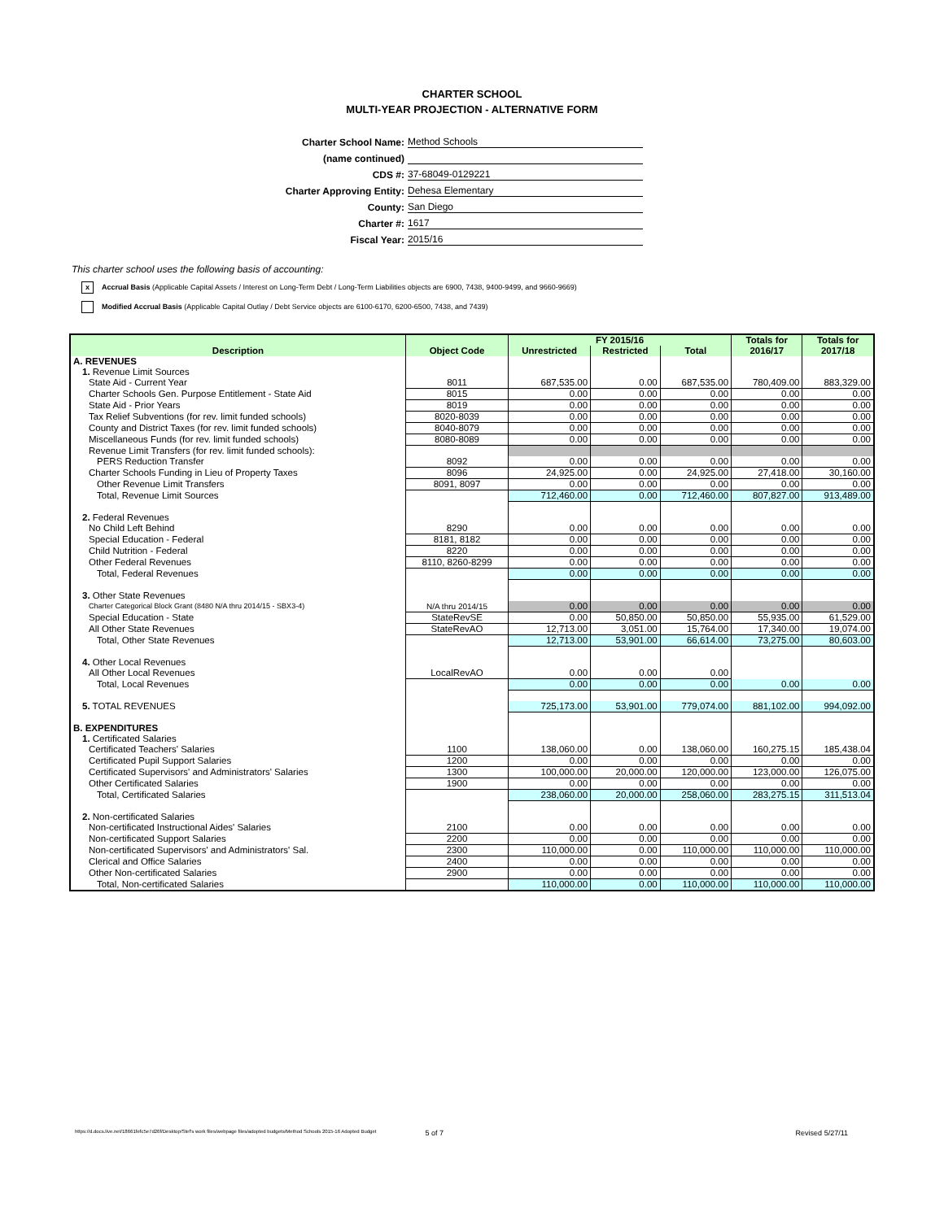CHARTER SCHOOL
MULTI-YEAR PROJECTION - ALTERNATIVE FORM
Charter School Name: Method Schools
(name continued)
CDS #: 37-68049-0129221
Charter Approving Entity: Dehesa Elementary
County: San Diego
Charter #: 1617
Fiscal Year: 2015/16
This charter school uses the following basis of accounting:
x Accrual Basis (Applicable Capital Assets / Interest on Long-Term Debt / Long-Term Liabilities objects are 6900, 7438, 9400-9499, and 9660-9669)
Modified Accrual Basis (Applicable Capital Outlay / Debt Service objects are 6100-6170, 6200-6500, 7438, and 7439)
| Description | Object Code | FY 2015/16 | | | Totals for | Totals for |
| --- | --- | --- | --- | --- | --- | --- |
| | | Unrestricted | Restricted | Total | 2016/17 | 2017/18 |
| A. REVENUES | | | | | | |
| 1. Revenue Limit Sources | | | | | | |
| State Aid - Current Year | 8011 | 687,535.00 | 0.00 | 687,535.00 | 780,409.00 | 883,329.00 |
| Charter Schools Gen. Purpose Entitlement - State Aid | 8015 | 0.00 | 0.00 | 0.00 | 0.00 | 0.00 |
| State Aid - Prior Years | 8019 | 0.00 | 0.00 | 0.00 | 0.00 | 0.00 |
| Tax Relief Subventions (for rev. limit funded schools) | 8020-8039 | 0.00 | 0.00 | 0.00 | 0.00 | 0.00 |
| County and District Taxes (for rev. limit funded schools) | 8040-8079 | 0.00 | 0.00 | 0.00 | 0.00 | 0.00 |
| Miscellaneous Funds (for rev. limit funded schools) | 8080-8089 | 0.00 | 0.00 | 0.00 | 0.00 | 0.00 |
| Revenue Limit Transfers (for rev. limit funded schools): | | | | | | |
| PERS Reduction Transfer | 8092 | 0.00 | 0.00 | 0.00 | 0.00 | 0.00 |
| Charter Schools Funding in Lieu of Property Taxes | 8096 | 24,925.00 | 0.00 | 24,925.00 | 27,418.00 | 30,160.00 |
| Other Revenue Limit Transfers | 8091, 8097 | 0.00 | 0.00 | 0.00 | 0.00 | 0.00 |
| Total, Revenue Limit Sources | | 712,460.00 | 0.00 | 712,460.00 | 807,827.00 | 913,489.00 |
| 2. Federal Revenues | | | | | | |
| No Child Left Behind | 8290 | 0.00 | 0.00 | 0.00 | 0.00 | 0.00 |
| Special Education - Federal | 8181, 8182 | 0.00 | 0.00 | 0.00 | 0.00 | 0.00 |
| Child Nutrition - Federal | 8220 | 0.00 | 0.00 | 0.00 | 0.00 | 0.00 |
| Other Federal Revenues | 8110, 8260-8299 | 0.00 | 0.00 | 0.00 | 0.00 | 0.00 |
| Total, Federal Revenues | | 0.00 | 0.00 | 0.00 | 0.00 | 0.00 |
| 3. Other State Revenues | | | | | | |
| Charter Categorical Block Grant (8480 N/A thru 2014/15 - SBX3-4) | N/A thru 2014/15 | 0.00 | 0.00 | 0.00 | 0.00 | 0.00 |
| Special Education - State | StateRevSE | 0.00 | 50,850.00 | 50,850.00 | 55,935.00 | 61,529.00 |
| All Other State Revenues | StateRevAO | 12,713.00 | 3,051.00 | 15,764.00 | 17,340.00 | 19,074.00 |
| Total, Other State Revenues | | 12,713.00 | 53,901.00 | 66,614.00 | 73,275.00 | 80,603.00 |
| 4. Other Local Revenues | | | | | | |
| All Other Local Revenues | LocalRevAO | 0.00 | 0.00 | 0.00 | | |
| Total, Local Revenues | | 0.00 | 0.00 | 0.00 | 0.00 | 0.00 |
| 5. TOTAL REVENUES | | 725,173.00 | 53,901.00 | 779,074.00 | 881,102.00 | 994,092.00 |
| B. EXPENDITURES | | | | | | |
| 1. Certificated Salaries | | | | | | |
| Certificated Teachers' Salaries | 1100 | 138,060.00 | 0.00 | 138,060.00 | 160,275.15 | 185,438.04 |
| Certificated Pupil Support Salaries | 1200 | 0.00 | 0.00 | 0.00 | 0.00 | 0.00 |
| Certificated Supervisors' and Administrators' Salaries | 1300 | 100,000.00 | 20,000.00 | 120,000.00 | 123,000.00 | 126,075.00 |
| Other Certificated Salaries | 1900 | 0.00 | 0.00 | 0.00 | 0.00 | 0.00 |
| Total, Certificated Salaries | | 238,060.00 | 20,000.00 | 258,060.00 | 283,275.15 | 311,513.04 |
| 2. Non-certificated Salaries | | | | | | |
| Non-certificated Instructional Aides' Salaries | 2100 | 0.00 | 0.00 | 0.00 | 0.00 | 0.00 |
| Non-certificated Support Salaries | 2200 | 0.00 | 0.00 | 0.00 | 0.00 | 0.00 |
| Non-certificated Supervisors' and Administrators' Sal. | 2300 | 110,000.00 | 0.00 | 110,000.00 | 110,000.00 | 110,000.00 |
| Clerical and Office Salaries | 2400 | 0.00 | 0.00 | 0.00 | 0.00 | 0.00 |
| Other Non-certificated Salaries | 2900 | 0.00 | 0.00 | 0.00 | 0.00 | 0.00 |
| Total, Non-certificated Salaries | | 110,000.00 | 0.00 | 110,000.00 | 110,000.00 | 110,000.00 |
https://d.docs.live.net/18661fefc5e7d26f/Desktop/Stef's work files/webpage files/adopted budgets/Method Schools 2015-16 Adopted Budget 5 of 7 Revised 5/27/11